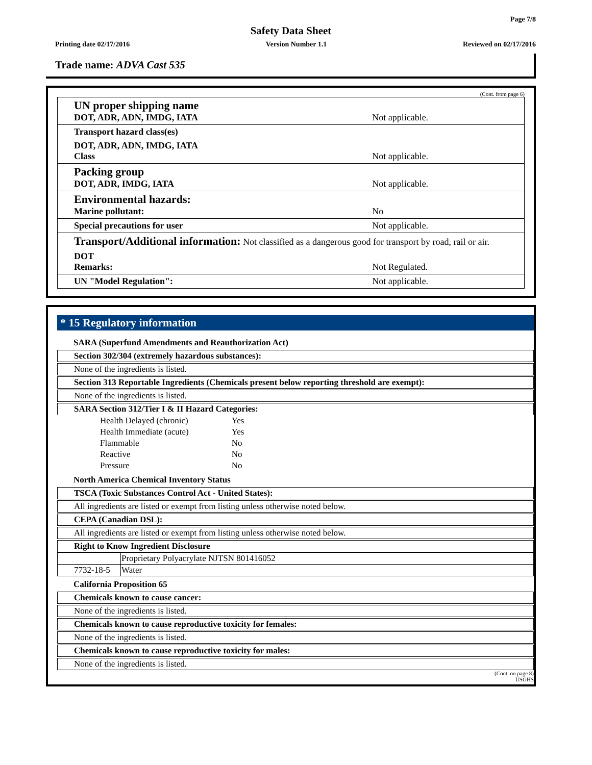Page 7/8
Safety Data Sheet
Printing date 02/17/2016 Version Number 1.1 Reviewed on 02/17/2016
Trade name: ADVA Cast 535
(Cont. from page 6)
| UN proper shipping name DOT, ADR, ADN, IMDG, IATA | Not applicable. |
| Transport hazard class(es) | |
| DOT, ADR, ADN, IMDG, IATA Class | Not applicable. |
| Packing group DOT, ADR, IMDG, IATA | Not applicable. |
| Environmental hazards: Marine pollutant: | No |
| Special precautions for user | Not applicable. |
| Transport/Additional information: Not classified as a dangerous good for transport by road, rail or air. | |
| DOT Remarks: | Not Regulated. |
| UN "Model Regulation": | Not applicable. |
* 15 Regulatory information
SARA (Superfund Amendments and Reauthorization Act)
Section 302/304 (extremely hazardous substances):
None of the ingredients is listed.
Section 313 Reportable Ingredients (Chemicals present below reporting threshold are exempt):
None of the ingredients is listed.
SARA Section 312/Tier I & II Hazard Categories:
| Health Delayed (chronic) | Yes |
| Health Immediate (acute) | Yes |
| Flammable | No |
| Reactive | No |
| Pressure | No |
North America Chemical Inventory Status
TSCA (Toxic Substances Control Act - United States):
All ingredients are listed or exempt from listing unless otherwise noted below.
CEPA (Canadian DSL):
All ingredients are listed or exempt from listing unless otherwise noted below.
Right to Know Ingredient Disclosure
| | Proprietary Polyacrylate NJTSN 801416052 |
| 7732-18-5 | Water |
California Proposition 65
Chemicals known to cause cancer:
None of the ingredients is listed.
Chemicals known to cause reproductive toxicity for females:
None of the ingredients is listed.
Chemicals known to cause reproductive toxicity for males:
None of the ingredients is listed.
(Cont. on page 8)
USGHS